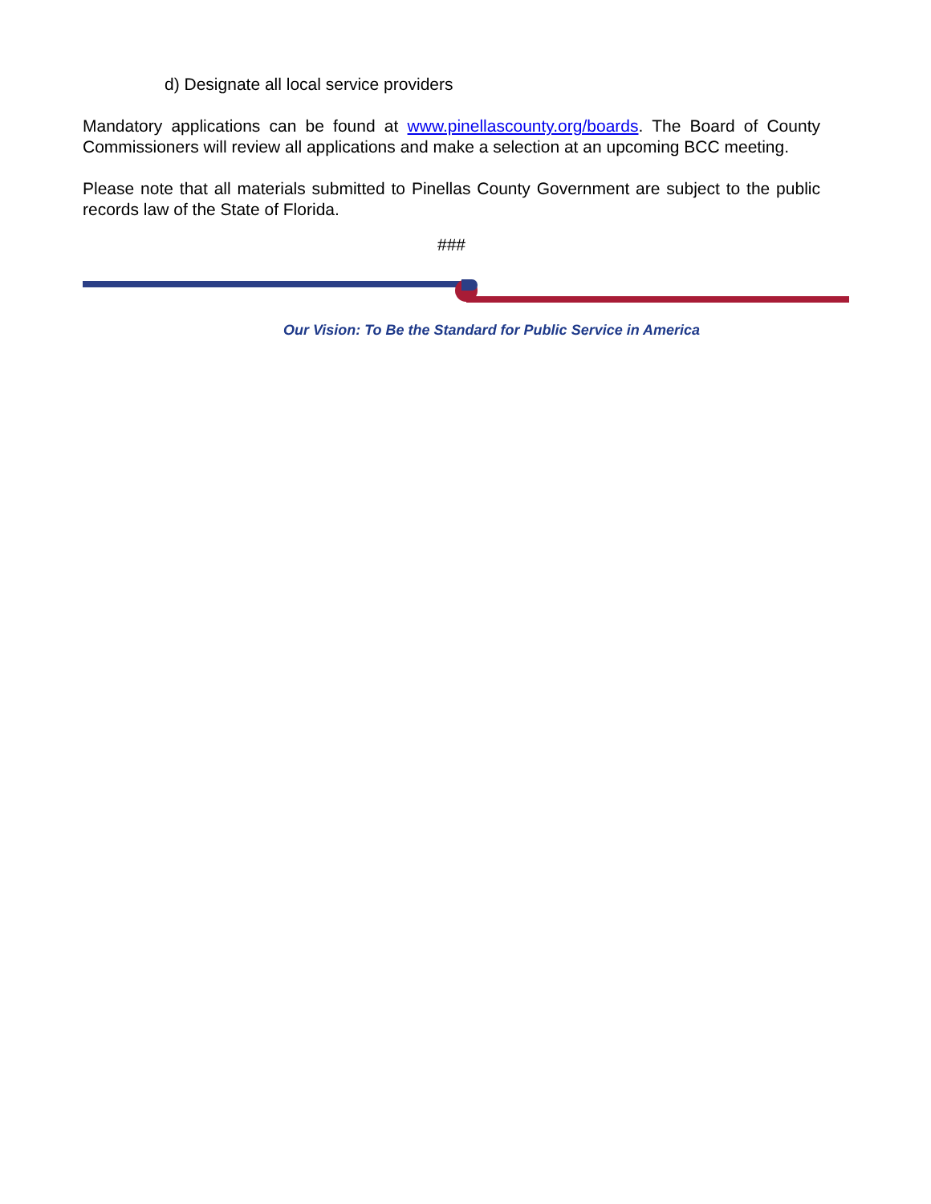d) Designate all local service providers
Mandatory applications can be found at www.pinellascounty.org/boards. The Board of County Commissioners will review all applications and make a selection at an upcoming BCC meeting.
Please note that all materials submitted to Pinellas County Government are subject to the public records law of the State of Florida.
###
Our Vision: To Be the Standard for Public Service in America